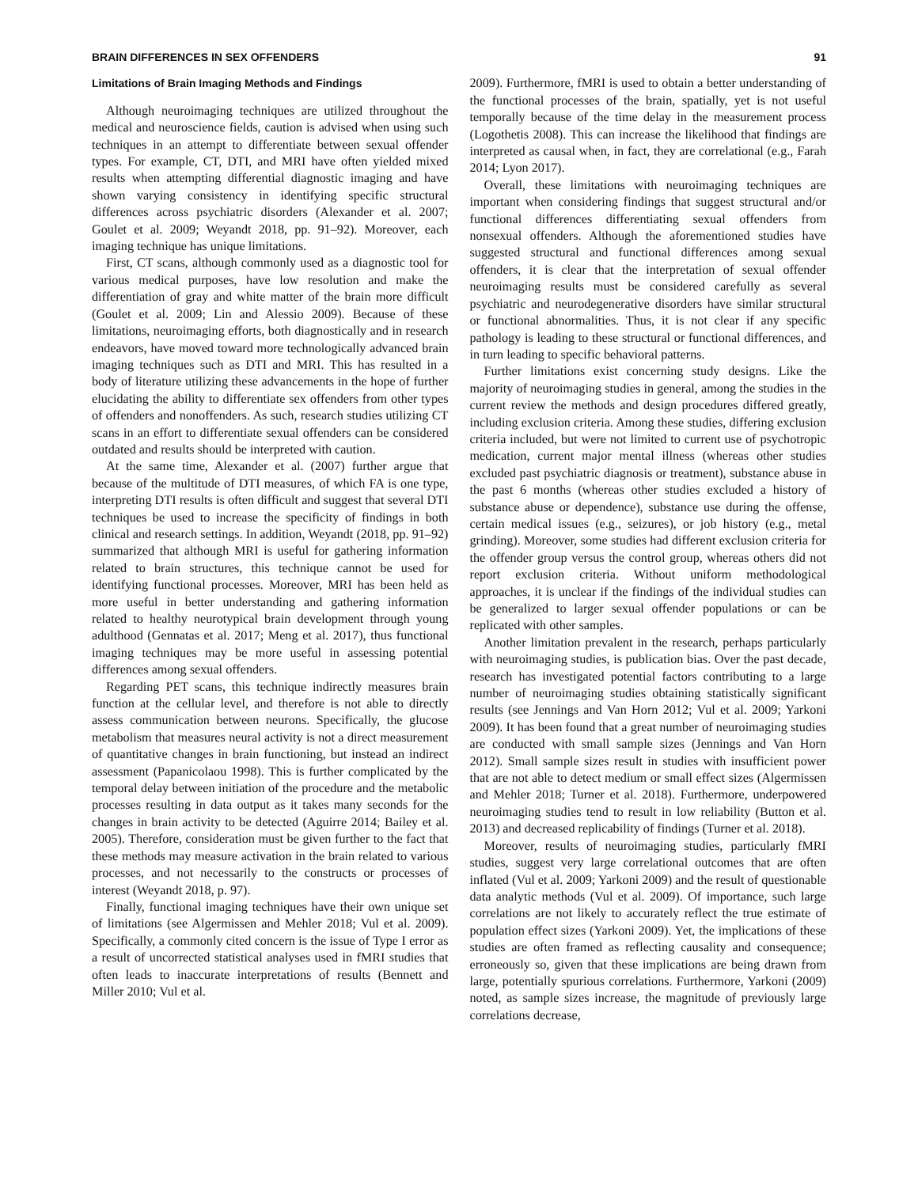BRAIN DIFFERENCES IN SEX OFFENDERS 91
Limitations of Brain Imaging Methods and Findings
Although neuroimaging techniques are utilized throughout the medical and neuroscience fields, caution is advised when using such techniques in an attempt to differentiate between sexual offender types. For example, CT, DTI, and MRI have often yielded mixed results when attempting differential diagnostic imaging and have shown varying consistency in identifying specific structural differences across psychiatric disorders (Alexander et al. 2007; Goulet et al. 2009; Weyandt 2018, pp. 91–92). Moreover, each imaging technique has unique limitations.
First, CT scans, although commonly used as a diagnostic tool for various medical purposes, have low resolution and make the differentiation of gray and white matter of the brain more difficult (Goulet et al. 2009; Lin and Alessio 2009). Because of these limitations, neuroimaging efforts, both diagnostically and in research endeavors, have moved toward more technologically advanced brain imaging techniques such as DTI and MRI. This has resulted in a body of literature utilizing these advancements in the hope of further elucidating the ability to differentiate sex offenders from other types of offenders and nonoffenders. As such, research studies utilizing CT scans in an effort to differentiate sexual offenders can be considered outdated and results should be interpreted with caution.
At the same time, Alexander et al. (2007) further argue that because of the multitude of DTI measures, of which FA is one type, interpreting DTI results is often difficult and suggest that several DTI techniques be used to increase the specificity of findings in both clinical and research settings. In addition, Weyandt (2018, pp. 91–92) summarized that although MRI is useful for gathering information related to brain structures, this technique cannot be used for identifying functional processes. Moreover, MRI has been held as more useful in better understanding and gathering information related to healthy neurotypical brain development through young adulthood (Gennatas et al. 2017; Meng et al. 2017), thus functional imaging techniques may be more useful in assessing potential differences among sexual offenders.
Regarding PET scans, this technique indirectly measures brain function at the cellular level, and therefore is not able to directly assess communication between neurons. Specifically, the glucose metabolism that measures neural activity is not a direct measurement of quantitative changes in brain functioning, but instead an indirect assessment (Papanicolaou 1998). This is further complicated by the temporal delay between initiation of the procedure and the metabolic processes resulting in data output as it takes many seconds for the changes in brain activity to be detected (Aguirre 2014; Bailey et al. 2005). Therefore, consideration must be given further to the fact that these methods may measure activation in the brain related to various processes, and not necessarily to the constructs or processes of interest (Weyandt 2018, p. 97).
Finally, functional imaging techniques have their own unique set of limitations (see Algermissen and Mehler 2018; Vul et al. 2009). Specifically, a commonly cited concern is the issue of Type I error as a result of uncorrected statistical analyses used in fMRI studies that often leads to inaccurate interpretations of results (Bennett and Miller 2010; Vul et al.
2009). Furthermore, fMRI is used to obtain a better understanding of the functional processes of the brain, spatially, yet is not useful temporally because of the time delay in the measurement process (Logothetis 2008). This can increase the likelihood that findings are interpreted as causal when, in fact, they are correlational (e.g., Farah 2014; Lyon 2017).
Overall, these limitations with neuroimaging techniques are important when considering findings that suggest structural and/or functional differences differentiating sexual offenders from nonsexual offenders. Although the aforementioned studies have suggested structural and functional differences among sexual offenders, it is clear that the interpretation of sexual offender neuroimaging results must be considered carefully as several psychiatric and neurodegenerative disorders have similar structural or functional abnormalities. Thus, it is not clear if any specific pathology is leading to these structural or functional differences, and in turn leading to specific behavioral patterns.
Further limitations exist concerning study designs. Like the majority of neuroimaging studies in general, among the studies in the current review the methods and design procedures differed greatly, including exclusion criteria. Among these studies, differing exclusion criteria included, but were not limited to current use of psychotropic medication, current major mental illness (whereas other studies excluded past psychiatric diagnosis or treatment), substance abuse in the past 6 months (whereas other studies excluded a history of substance abuse or dependence), substance use during the offense, certain medical issues (e.g., seizures), or job history (e.g., metal grinding). Moreover, some studies had different exclusion criteria for the offender group versus the control group, whereas others did not report exclusion criteria. Without uniform methodological approaches, it is unclear if the findings of the individual studies can be generalized to larger sexual offender populations or can be replicated with other samples.
Another limitation prevalent in the research, perhaps particularly with neuroimaging studies, is publication bias. Over the past decade, research has investigated potential factors contributing to a large number of neuroimaging studies obtaining statistically significant results (see Jennings and Van Horn 2012; Vul et al. 2009; Yarkoni 2009). It has been found that a great number of neuroimaging studies are conducted with small sample sizes (Jennings and Van Horn 2012). Small sample sizes result in studies with insufficient power that are not able to detect medium or small effect sizes (Algermissen and Mehler 2018; Turner et al. 2018). Furthermore, underpowered neuroimaging studies tend to result in low reliability (Button et al. 2013) and decreased replicability of findings (Turner et al. 2018).
Moreover, results of neuroimaging studies, particularly fMRI studies, suggest very large correlational outcomes that are often inflated (Vul et al. 2009; Yarkoni 2009) and the result of questionable data analytic methods (Vul et al. 2009). Of importance, such large correlations are not likely to accurately reflect the true estimate of population effect sizes (Yarkoni 2009). Yet, the implications of these studies are often framed as reflecting causality and consequence; erroneously so, given that these implications are being drawn from large, potentially spurious correlations. Furthermore, Yarkoni (2009) noted, as sample sizes increase, the magnitude of previously large correlations decrease,